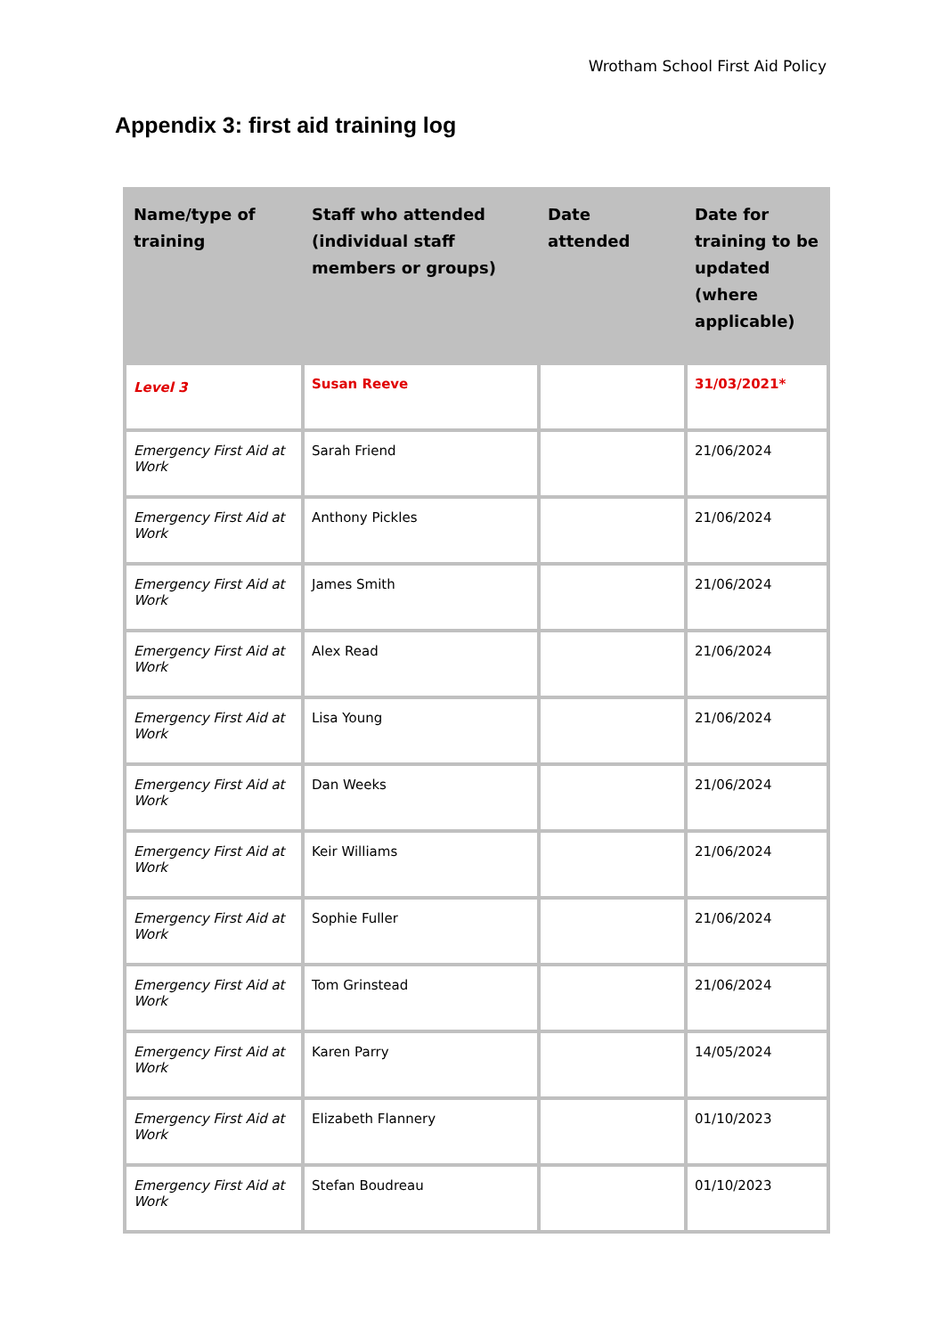Wrotham School First Aid Policy
Appendix 3: first aid training log
| Name/type of training | Staff who attended (individual staff members or groups) | Date attended | Date for training to be updated (where applicable) |
| --- | --- | --- | --- |
| Level 3 | Susan Reeve | | 31/03/2021* |
| Emergency First Aid at Work | Sarah Friend | | 21/06/2024 |
| Emergency First Aid at Work | Anthony Pickles | | 21/06/2024 |
| Emergency First Aid at Work | James Smith | | 21/06/2024 |
| Emergency First Aid at Work | Alex Read | | 21/06/2024 |
| Emergency First Aid at Work | Lisa Young | | 21/06/2024 |
| Emergency First Aid at Work | Dan Weeks | | 21/06/2024 |
| Emergency First Aid at Work | Keir Williams | | 21/06/2024 |
| Emergency First Aid at Work | Sophie Fuller | | 21/06/2024 |
| Emergency First Aid at Work | Tom Grinstead | | 21/06/2024 |
| Emergency First Aid at Work | Karen Parry | | 14/05/2024 |
| Emergency First Aid at Work | Elizabeth Flannery | | 01/10/2023 |
| Emergency First Aid at Work | Stefan Boudreau | | 01/10/2023 |